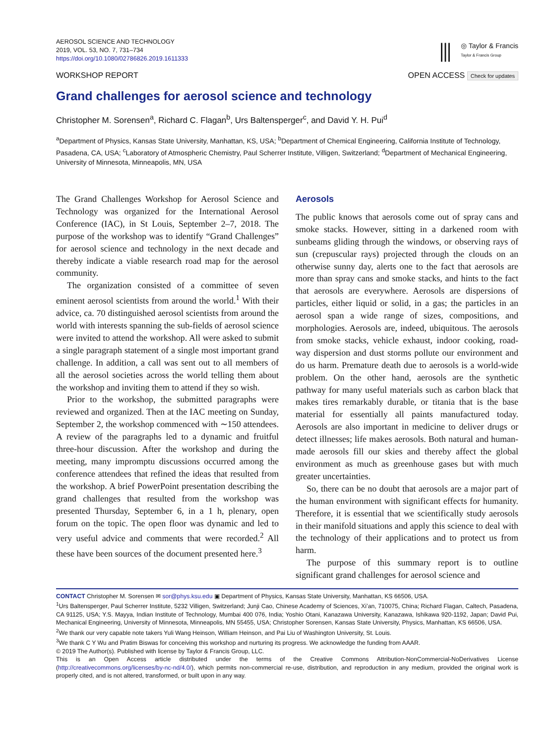AEROSOL SCIENCE AND TECHNOLOGY
2019, VOL. 53, NO. 7, 731–734
https://doi.org/10.1080/02786826.2019.1611333
⫼ ◎ Taylor & Francis
Taylor & Francis Group
WORKSHOP REPORT OPEN ACCESS Check for updates
Grand challenges for aerosol science and technology
Christopher M. Sorensen<sup>a</sup>, Richard C. Flagan<sup>b</sup>, Urs Baltensperger<sup>c</sup>, and David Y. H. Pui<sup>d</sup>
<sup>a</sup> Department of Physics, Kansas State University, Manhattan, KS, USA; <sup>b</sup>Department of Chemical Engineering, California Institute of Technology, Pasadena, CA, USA; <sup>c</sup>Laboratory of Atmospheric Chemistry, Paul Scherrer Institute, Villigen, Switzerland; <sup>d</sup>Department of Mechanical Engineering, University of Minnesota, Minneapolis, MN, USA
The Grand Challenges Workshop for Aerosol Science and Technology was organized for the International Aerosol Conference (IAC), in St Louis, September 2–7, 2018. The purpose of the workshop was to identify “Grand Challenges” for aerosol science and technology in the next decade and thereby indicate a viable research road map for the aerosol community.
The organization consisted of a committee of seven eminent aerosol scientists from around the world.<sup>1</sup> With their advice, ca. 70 distinguished aerosol scientists from around the world with interests spanning the sub-fields of aerosol science were invited to attend the workshop. All were asked to submit a single paragraph statement of a single most important grand challenge. In addition, a call was sent out to all members of all the aerosol societies across the world telling them about the workshop and inviting them to attend if they so wish.
Prior to the workshop, the submitted paragraphs were reviewed and organized. Then at the IAC meeting on Sunday, September 2, the workshop commenced with ∼150 attendees. A review of the paragraphs led to a dynamic and fruitful three-hour discussion. After the workshop and during the meeting, many impromptu discussions occurred among the conference attendees that refined the ideas that resulted from the workshop. A brief PowerPoint presentation describing the grand challenges that resulted from the workshop was presented Thursday, September 6, in a 1 h, plenary, open forum on the topic. The open floor was dynamic and led to very useful advice and comments that were recorded.<sup>2</sup> All these have been sources of the document presented here.<sup>3</sup>
Aerosols
The public knows that aerosols come out of spray cans and smoke stacks. However, sitting in a darkened room with sunbeams gliding through the windows, or observing rays of sun (crepuscular rays) projected through the clouds on an otherwise sunny day, alerts one to the fact that aerosols are more than spray cans and smoke stacks, and hints to the fact that aerosols are everywhere. Aerosols are dispersions of particles, either liquid or solid, in a gas; the particles in an aerosol span a wide range of sizes, compositions, and morphologies. Aerosols are, indeed, ubiquitous. The aerosols from smoke stacks, vehicle exhaust, indoor cooking, road-way dispersion and dust storms pollute our environment and do us harm. Premature death due to aerosols is a world-wide problem. On the other hand, aerosols are the synthetic pathway for many useful materials such as carbon black that makes tires remarkably durable, or titania that is the base material for essentially all paints manufactured today. Aerosols are also important in medicine to deliver drugs or detect illnesses; life makes aerosols. Both natural and human-made aerosols fill our skies and thereby affect the global environment as much as greenhouse gases but with much greater uncertainties.
So, there can be no doubt that aerosols are a major part of the human environment with significant effects for humanity. Therefore, it is essential that we scientifically study aerosols in their manifold situations and apply this science to deal with the technology of their applications and to protect us from harm.
The purpose of this summary report is to outline significant grand challenges for aerosol science and
CONTACT Christopher M. Sorensen ✉ sor@phys.ksu.edu ▣ Department of Physics, Kansas State University, Manhattan, KS 66506, USA.
<sup>1</sup> Urs Baltensperger, Paul Scherrer Institute, 5232 Villigen, Switzerland; Junji Cao, Chinese Academy of Sciences, Xi’an, 710075, China; Richard Flagan, Caltech, Pasadena, CA 91125, USA; Y.S. Mayya, Indian Institute of Technology, Mumbai 400 076, India; Yoshio Otani, Kanazawa University, Kanazawa, Ishikawa 920-1192, Japan; David Pui, Mechanical Engineering, University of Minnesota, Minneapolis, MN 55455, USA; Christopher Sorensen, Kansas State University, Physics, Manhattan, KS 66506, USA.
<sup>2</sup> We thank our very capable note takers Yuli Wang Heinson, William Heinson, and Pai Liu of Washington University, St. Louis.
<sup>3</sup> We thank C Y Wu and Pratim Biswas for conceiving this workshop and nurturing its progress. We acknowledge the funding from AAAR.
© 2019 The Author(s). Published with license by Taylor & Francis Group, LLC.
This is an Open Access article distributed under the terms of the Creative Commons Attribution-NonCommercial-NoDerivatives License (http://creativecommons.org/licenses/by-nc-nd/4.0/), which permits non-commercial re-use, distribution, and reproduction in any medium, provided the original work is properly cited, and is not altered, transformed, or built upon in any way.